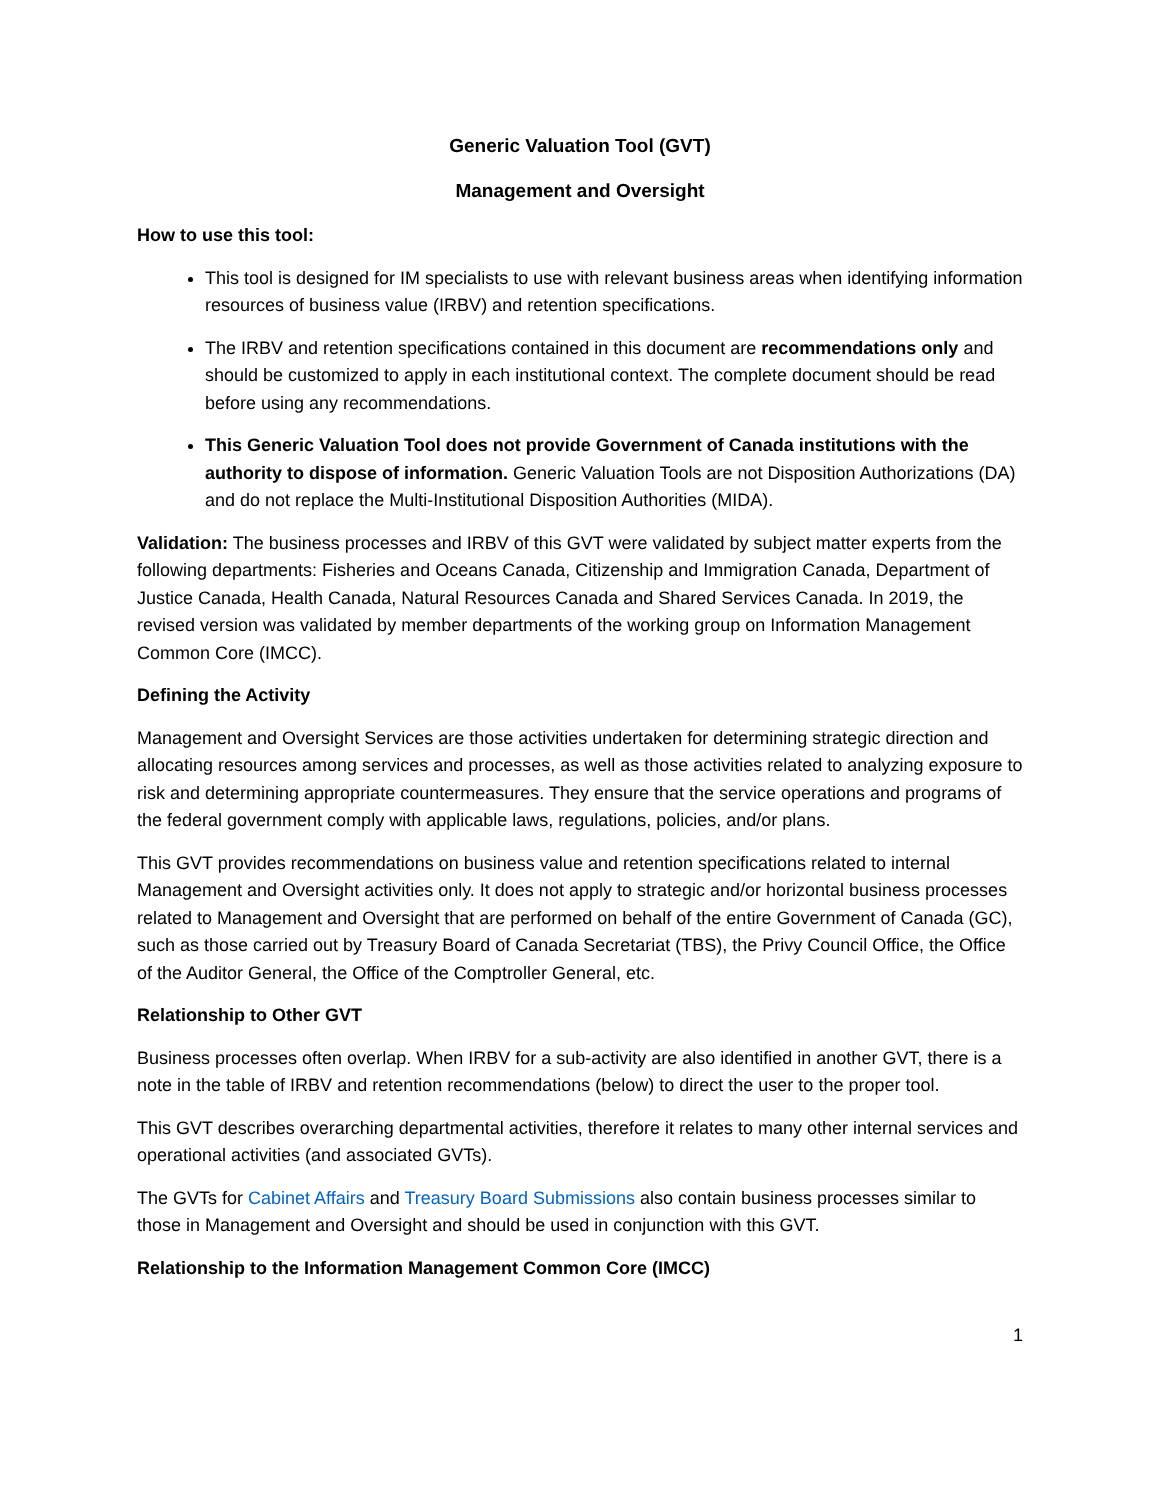Generic Valuation Tool (GVT)
Management and Oversight
How to use this tool:
This tool is designed for IM specialists to use with relevant business areas when identifying information resources of business value (IRBV) and retention specifications.
The IRBV and retention specifications contained in this document are recommendations only and should be customized to apply in each institutional context. The complete document should be read before using any recommendations.
This Generic Valuation Tool does not provide Government of Canada institutions with the authority to dispose of information. Generic Valuation Tools are not Disposition Authorizations (DA) and do not replace the Multi-Institutional Disposition Authorities (MIDA).
Validation: The business processes and IRBV of this GVT were validated by subject matter experts from the following departments: Fisheries and Oceans Canada, Citizenship and Immigration Canada, Department of Justice Canada, Health Canada, Natural Resources Canada and Shared Services Canada. In 2019, the revised version was validated by member departments of the working group on Information Management Common Core (IMCC).
Defining the Activity
Management and Oversight Services are those activities undertaken for determining strategic direction and allocating resources among services and processes, as well as those activities related to analyzing exposure to risk and determining appropriate countermeasures. They ensure that the service operations and programs of the federal government comply with applicable laws, regulations, policies, and/or plans.
This GVT provides recommendations on business value and retention specifications related to internal Management and Oversight activities only. It does not apply to strategic and/or horizontal business processes related to Management and Oversight that are performed on behalf of the entire Government of Canada (GC), such as those carried out by Treasury Board of Canada Secretariat (TBS), the Privy Council Office, the Office of the Auditor General, the Office of the Comptroller General, etc.
Relationship to Other GVT
Business processes often overlap. When IRBV for a sub-activity are also identified in another GVT, there is a note in the table of IRBV and retention recommendations (below) to direct the user to the proper tool.
This GVT describes overarching departmental activities, therefore it relates to many other internal services and operational activities (and associated GVTs).
The GVTs for Cabinet Affairs and Treasury Board Submissions also contain business processes similar to those in Management and Oversight and should be used in conjunction with this GVT.
Relationship to the Information Management Common Core (IMCC)
1